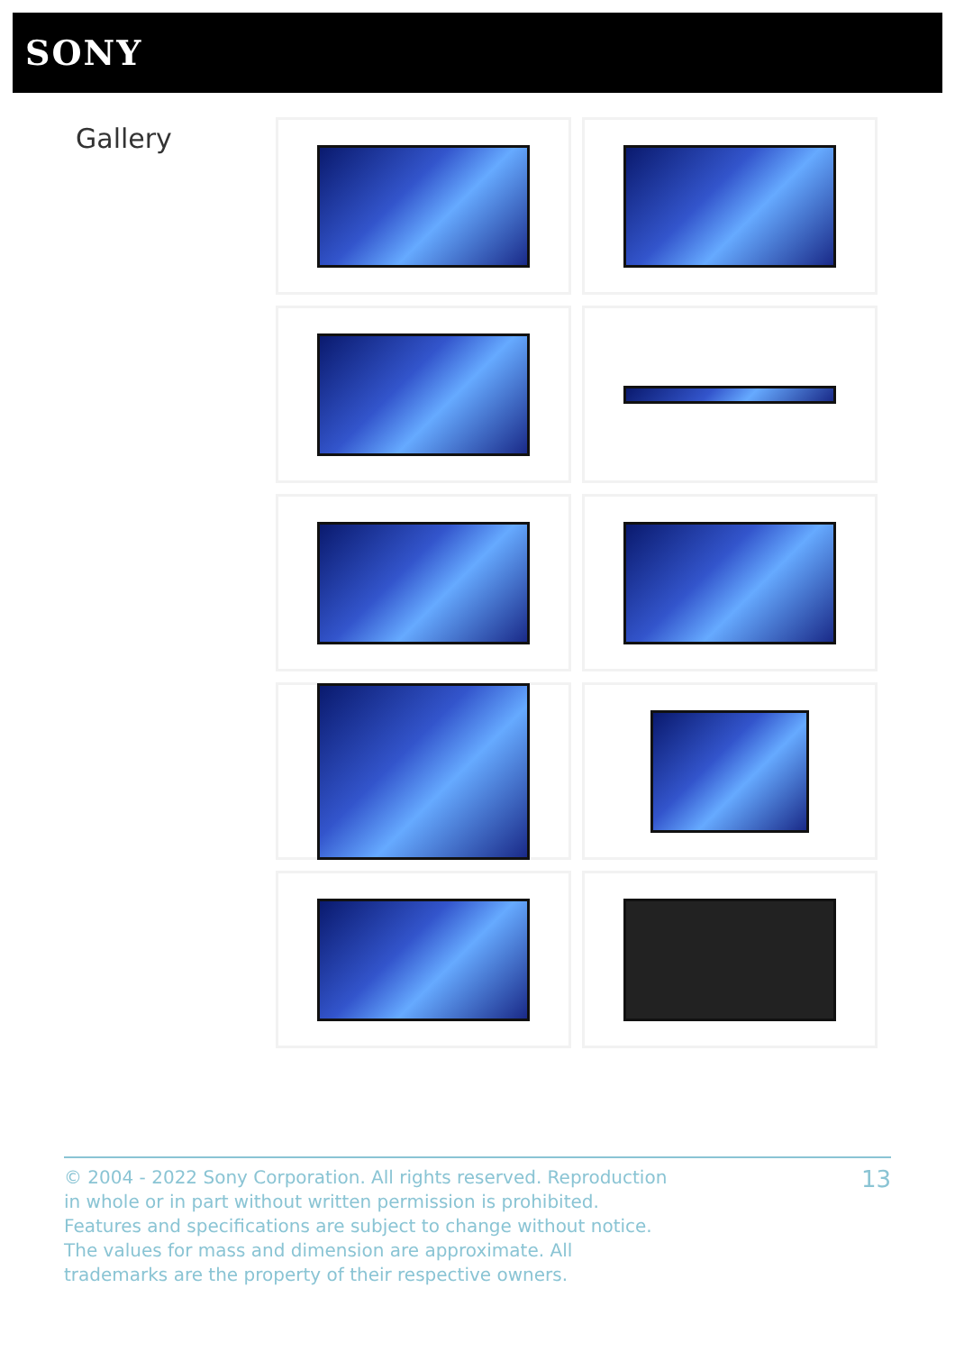SONY
Gallery
© 2004 - 2022 Sony Corporation. All rights reserved. Reproduction in whole or in part without written permission is prohibited. Features and specifications are subject to change without notice. The values for mass and dimension are approximate. All trademarks are the property of their respective owners.
13